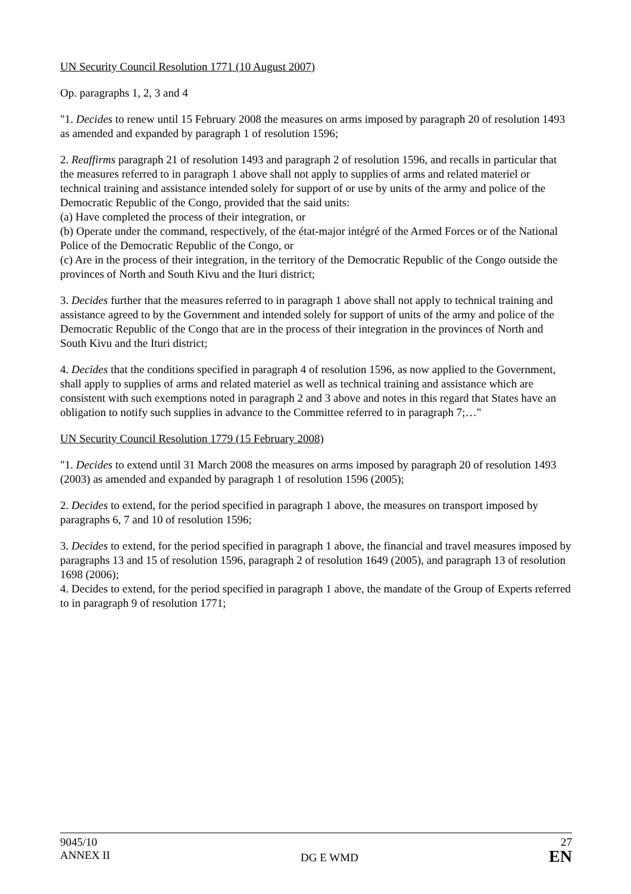UN Security Council Resolution 1771 (10 August 2007)
Op. paragraphs 1, 2, 3 and 4
"1. Decides to renew until 15 February 2008 the measures on arms imposed by paragraph 20 of resolution 1493 as amended and expanded by paragraph 1 of resolution 1596;
2. Reaffirms paragraph 21 of resolution 1493 and paragraph 2 of resolution 1596, and recalls in particular that the measures referred to in paragraph 1 above shall not apply to supplies of arms and related materiel or technical training and assistance intended solely for support of or use by units of the army and police of the Democratic Republic of the Congo, provided that the said units:
(a) Have completed the process of their integration, or
(b) Operate under the command, respectively, of the état-major intégré of the Armed Forces or of the National Police of the Democratic Republic of the Congo, or
(c) Are in the process of their integration, in the territory of the Democratic Republic of the Congo outside the provinces of North and South Kivu and the Ituri district;
3. Decides further that the measures referred to in paragraph 1 above shall not apply to technical training and assistance agreed to by the Government and intended solely for support of units of the army and police of the Democratic Republic of the Congo that are in the process of their integration in the provinces of North and South Kivu and the Ituri district;
4. Decides that the conditions specified in paragraph 4 of resolution 1596, as now applied to the Government, shall apply to supplies of arms and related materiel as well as technical training and assistance which are consistent with such exemptions noted in paragraph 2 and 3 above and notes in this regard that States have an obligation to notify such supplies in advance to the Committee referred to in paragraph 7;…"
UN Security Council Resolution 1779 (15 February 2008)
"1. Decides to extend until 31 March 2008 the measures on arms imposed by paragraph 20 of resolution 1493 (2003) as amended and expanded by paragraph 1 of resolution 1596 (2005);
2. Decides to extend, for the period specified in paragraph 1 above, the measures on transport imposed by paragraphs 6, 7 and 10 of resolution 1596;
3. Decides to extend, for the period specified in paragraph 1 above, the financial and travel measures imposed by paragraphs 13 and 15 of resolution 1596, paragraph 2 of resolution 1649 (2005), and paragraph 13 of resolution 1698 (2006);
4. Decides to extend, for the period specified in paragraph 1 above, the mandate of the Group of Experts referred to in paragraph 9 of resolution 1771;
9045/10
ANNEX II
DG E WMD
27
EN